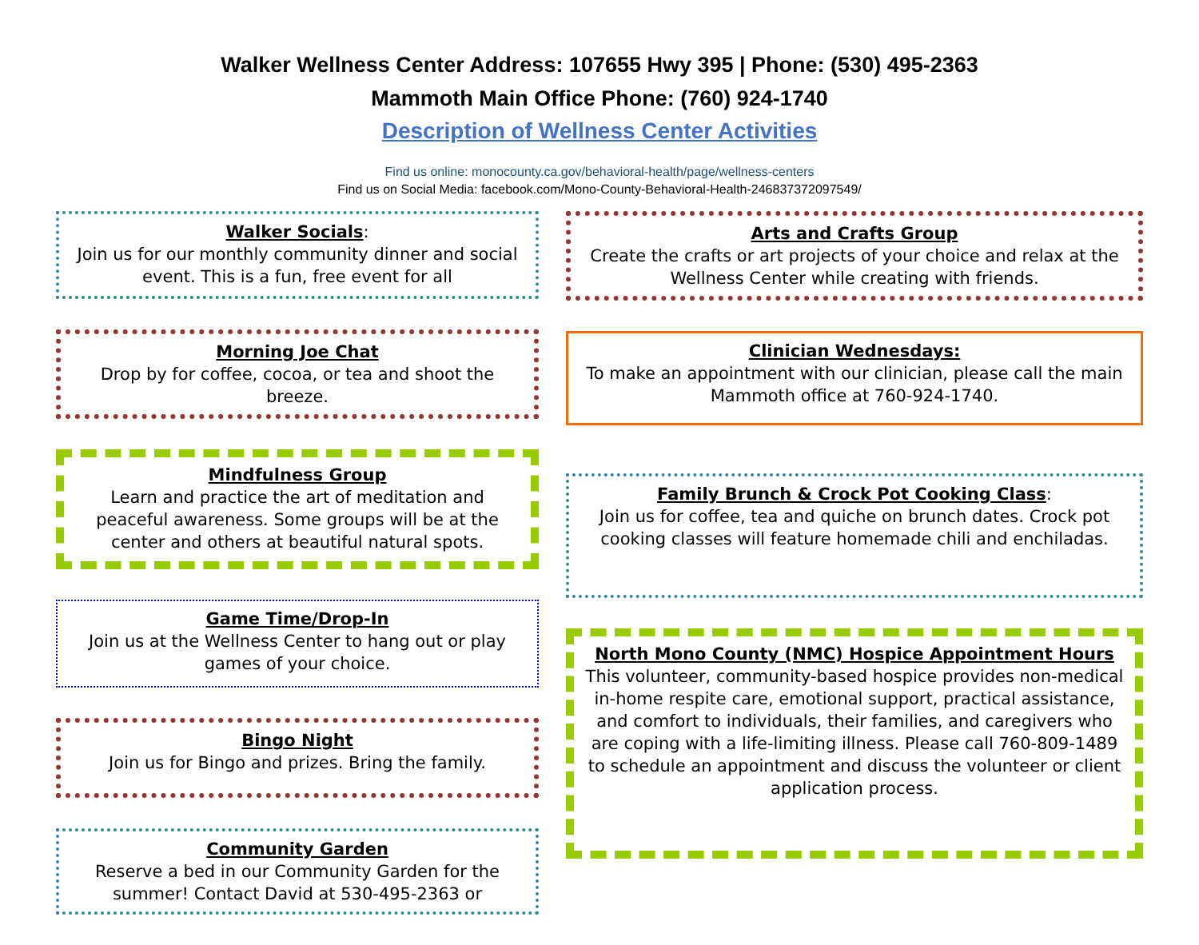Walker Wellness Center Address: 107655 Hwy 395 | Phone: (530) 495-2363
Mammoth Main Office Phone: (760) 924-1740
Description of Wellness Center Activities
Find us online: monocounty.ca.gov/behavioral-health/page/wellness-centers
Find us on Social Media: facebook.com/Mono-County-Behavioral-Health-246837372097549/
Walker Socials:
Join us for our monthly community dinner and social event. This is a fun, free event for all
Morning Joe Chat
Drop by for coffee, cocoa, or tea and shoot the breeze.
Mindfulness Group
Learn and practice the art of meditation and peaceful awareness. Some groups will be at the center and others at beautiful natural spots.
Game Time/Drop-In
Join us at the Wellness Center to hang out or play games of your choice.
Bingo Night
Join us for Bingo and prizes. Bring the family.
Community Garden
Reserve a bed in our Community Garden for the summer! Contact David at 530-495-2363 or
Arts and Crafts Group
Create the crafts or art projects of your choice and relax at the Wellness Center while creating with friends.
Clinician Wednesdays:
To make an appointment with our clinician, please call the main Mammoth office at 760-924-1740.
Family Brunch & Crock Pot Cooking Class:
Join us for coffee, tea and quiche on brunch dates. Crock pot cooking classes will feature homemade chili and enchiladas.
North Mono County (NMC) Hospice Appointment Hours
This volunteer, community-based hospice provides non-medical in-home respite care, emotional support, practical assistance, and comfort to individuals, their families, and caregivers who are coping with a life-limiting illness. Please call 760-809-1489 to schedule an appointment and discuss the volunteer or client application process.